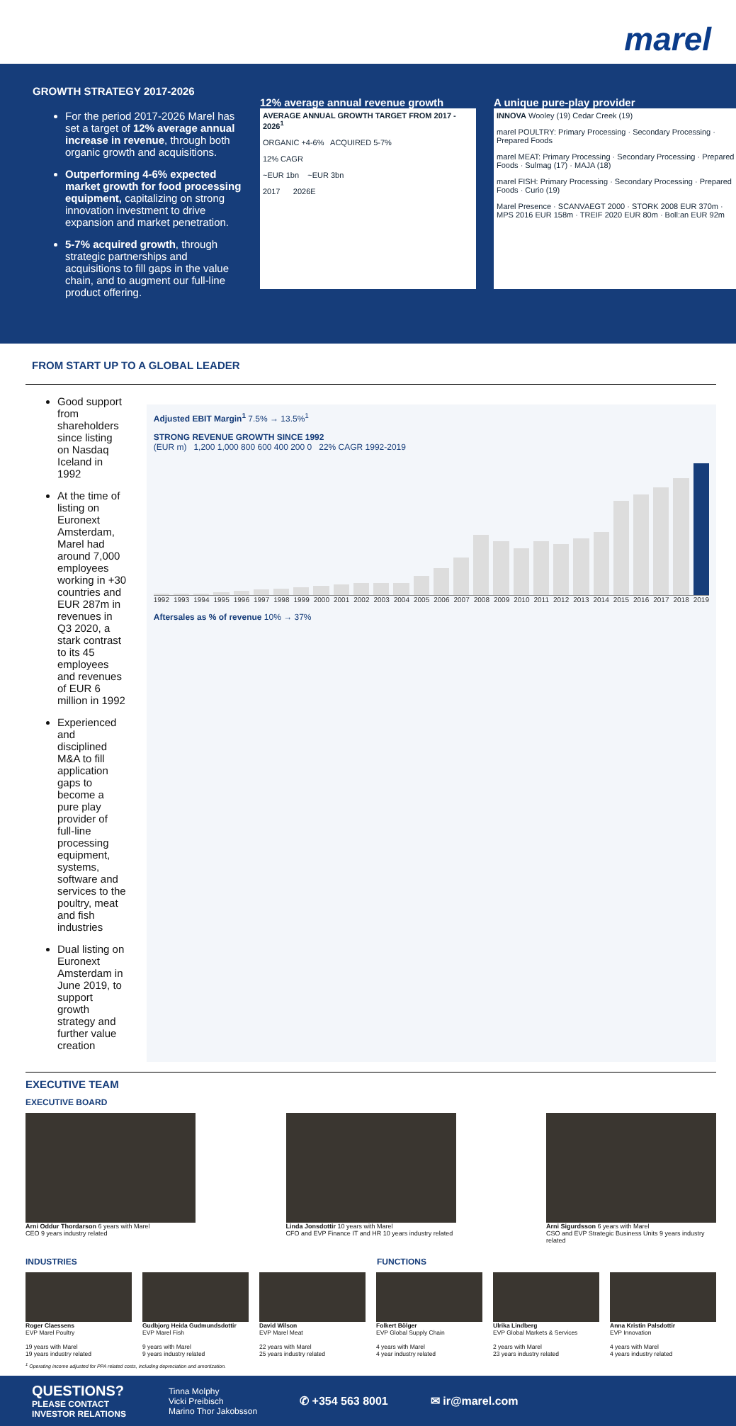marel
GROWTH STRATEGY 2017-2026
For the period 2017-2026 Marel has set a target of 12% average annual increase in revenue, through both organic growth and acquisitions.
Outperforming 4-6% expected market growth for food processing equipment, capitalizing on strong innovation investment to drive expansion and market penetration.
5-7% acquired growth, through strategic partnerships and acquisitions to fill gaps in the value chain, and to augment our full-line product offering.
12% average annual revenue growth
AVERAGE ANNUAL GROWTH TARGET FROM 2017 - 2026<sup>1</sup>
ORGANIC +4-6% ACQUIRED 5-7%
12% CAGR
~EUR 1bn ~EUR 3bn
2017 2026E
A unique pure-play provider
INNOVA Wooley (19) Cedar Creek (19)
marel POULTRY: Primary Processing · Secondary Processing · Prepared Foods
marel MEAT: Primary Processing · Secondary Processing · Prepared Foods · Sulmag (17) · MAJA (18)
marel FISH: Primary Processing · Secondary Processing · Prepared Foods · Curio (19)
Marel Presence · SCANVAEGT 2000 · STORK 2008 EUR 370m · MPS 2016 EUR 158m · TREIF 2020 EUR 80m · Boll:an EUR 92m
FROM START UP TO A GLOBAL LEADER
Good support from shareholders since listing on Nasdaq Iceland in 1992
At the time of listing on Euronext Amsterdam, Marel had around 7,000 employees working in +30 countries and EUR 287m in revenues in Q3 2020, a stark contrast to its 45 employees and revenues of EUR 6 million in 1992
Experienced and disciplined M&A to fill application gaps to become a pure play provider of full-line processing equipment, systems, software and services to the poultry, meat and fish industries
Dual listing on Euronext Amsterdam in June 2019, to support growth strategy and further value creation
Adjusted EBIT Margin<sup>1</sup> 7.5% → 13.5%<sup>1</sup>
STRONG REVENUE GROWTH SINCE 1992
(EUR m) 1,200 1,000 800 600 400 200 0 22% CAGR 1992-2019
1992 1993 1994 1995 1996 1997 1998 1999 2000 2001 2002 2003 2004 2005 2006 2007 2008 2009 2010 2011 2012 2013 2014 2015 2016 2017 2018 2019
Aftersales as % of revenue 10% → 37%
EXECUTIVE TEAM
EXECUTIVE BOARD
Arni Oddur Thordarson 6 years with Marel
CEO 9 years industry related
Linda Jonsdottir 10 years with Marel
CFO and EVP Finance IT and HR 10 years industry related
Arni Sigurdsson 6 years with Marel
CSO and EVP Strategic Business Units 9 years industry related
INDUSTRIES FUNCTIONS
Roger Claessens
EVP Marel Poultry
19 years with Marel
19 years industry related
Gudbjorg Heida Gudmundsdottir
EVP Marel Fish
9 years with Marel
9 years industry related
David Wilson
EVP Marel Meat
22 years with Marel
25 years industry related
Folkert Bölger
EVP Global Supply Chain
4 years with Marel
4 year industry related
Ulrika Lindberg
EVP Global Markets & Services
2 years with Marel
23 years industry related
Anna Kristin Palsdottir
EVP Innovation
4 years with Marel
4 years industry related
<sup>1</sup> Operating income adjusted for PPA related costs, including depreciation and amortization.
QUESTIONS?
PLEASE CONTACT
INVESTOR RELATIONS
Tinna Molphy
Vicki Preibisch
Marino Thor Jakobsson
✆ +354 563 8001 ✉ ir@marel.com